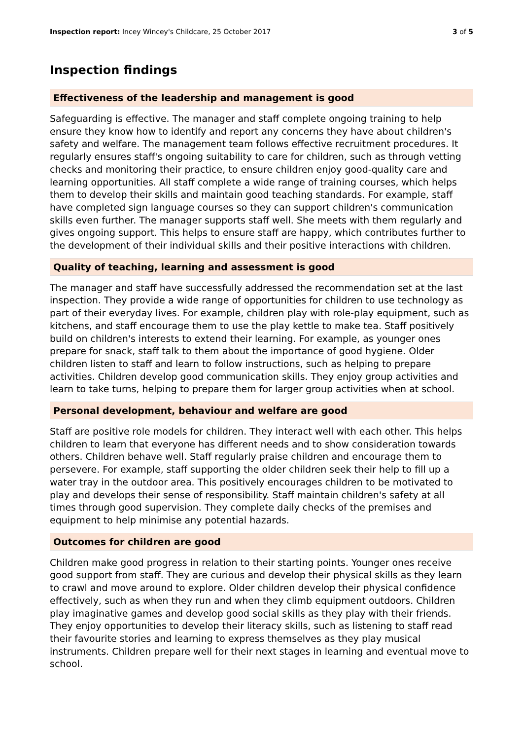Inspection report: Incey Wincey's Childcare, 25 October 2017 3 of 5
Inspection findings
Effectiveness of the leadership and management is good
Safeguarding is effective. The manager and staff complete ongoing training to help ensure they know how to identify and report any concerns they have about children's safety and welfare. The management team follows effective recruitment procedures. It regularly ensures staff's ongoing suitability to care for children, such as through vetting checks and monitoring their practice, to ensure children enjoy good-quality care and learning opportunities. All staff complete a wide range of training courses, which helps them to develop their skills and maintain good teaching standards. For example, staff have completed sign language courses so they can support children's communication skills even further. The manager supports staff well. She meets with them regularly and gives ongoing support. This helps to ensure staff are happy, which contributes further to the development of their individual skills and their positive interactions with children.
Quality of teaching, learning and assessment is good
The manager and staff have successfully addressed the recommendation set at the last inspection. They provide a wide range of opportunities for children to use technology as part of their everyday lives. For example, children play with role-play equipment, such as kitchens, and staff encourage them to use the play kettle to make tea. Staff positively build on children's interests to extend their learning. For example, as younger ones prepare for snack, staff talk to them about the importance of good hygiene. Older children listen to staff and learn to follow instructions, such as helping to prepare activities. Children develop good communication skills. They enjoy group activities and learn to take turns, helping to prepare them for larger group activities when at school.
Personal development, behaviour and welfare are good
Staff are positive role models for children. They interact well with each other. This helps children to learn that everyone has different needs and to show consideration towards others. Children behave well. Staff regularly praise children and encourage them to persevere. For example, staff supporting the older children seek their help to fill up a water tray in the outdoor area. This positively encourages children to be motivated to play and develops their sense of responsibility. Staff maintain children's safety at all times through good supervision. They complete daily checks of the premises and equipment to help minimise any potential hazards.
Outcomes for children are good
Children make good progress in relation to their starting points. Younger ones receive good support from staff. They are curious and develop their physical skills as they learn to crawl and move around to explore. Older children develop their physical confidence effectively, such as when they run and when they climb equipment outdoors. Children play imaginative games and develop good social skills as they play with their friends. They enjoy opportunities to develop their literacy skills, such as listening to staff read their favourite stories and learning to express themselves as they play musical instruments. Children prepare well for their next stages in learning and eventual move to school.